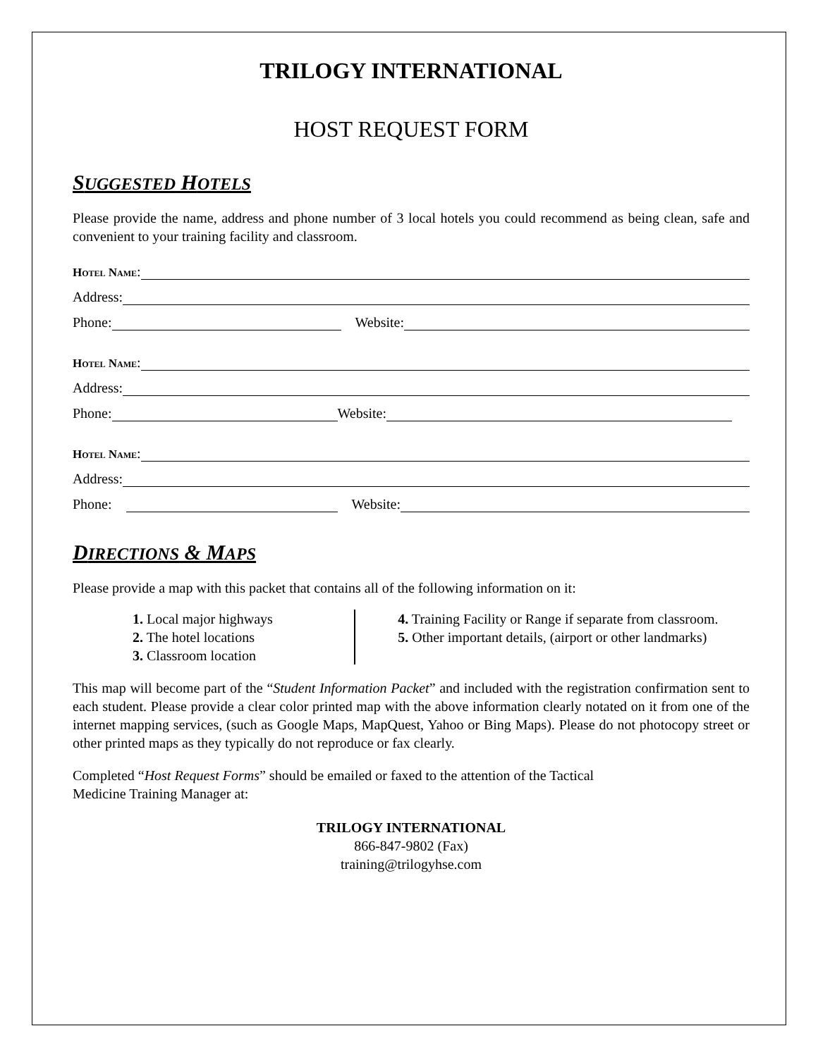TRILOGY INTERNATIONAL
HOST REQUEST FORM
SUGGESTED HOTELS
Please provide the name, address and phone number of 3 local hotels you could recommend as being clean, safe and convenient to your training facility and classroom.
Hotel Name:
Address:
Phone: Website:
Hotel Name:
Address:
Phone: Website:
Hotel Name:
Address:
Phone: Website:
DIRECTIONS & MAPS
Please provide a map with this packet that contains all of the following information on it:
1. Local major highways
2. The hotel locations
3. Classroom location
4. Training Facility or Range if separate from classroom.
5. Other important details, (airport or other landmarks)
This map will become part of the “Student Information Packet” and included with the registration confirmation sent to each student. Please provide a clear color printed map with the above information clearly notated on it from one of the internet mapping services, (such as Google Maps, MapQuest, Yahoo or Bing Maps). Please do not photocopy street or other printed maps as they typically do not reproduce or fax clearly.
Completed “Host Request Forms” should be emailed or faxed to the attention of the Tactical
Medicine Training Manager at:
TRILOGY INTERNATIONAL
866-847-9802 (Fax)
training@trilogyhse.com